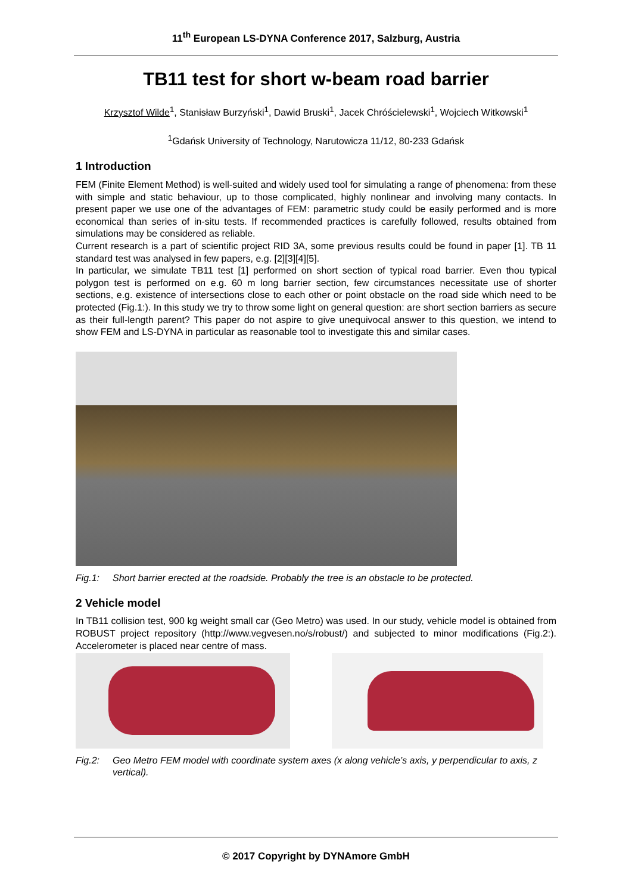11<sup>th</sup> European LS-DYNA Conference 2017, Salzburg, Austria
TB11 test for short w-beam road barrier
Krzysztof Wilde<sup>1</sup>, Stanisław Burzyński<sup>1</sup>, Dawid Bruski<sup>1</sup>, Jacek Chróścielewski<sup>1</sup>, Wojciech Witkowski<sup>1</sup>
<sup>1</sup> Gdańsk University of Technology, Narutowicza 11/12, 80-233 Gdańsk
1 Introduction
FEM (Finite Element Method) is well-suited and widely used tool for simulating a range of phenomena: from these with simple and static behaviour, up to those complicated, highly nonlinear and involving many contacts. In present paper we use one of the advantages of FEM: parametric study could be easily performed and is more economical than series of in-situ tests. If recommended practices is carefully followed, results obtained from simulations may be considered as reliable.
Current research is a part of scientific project RID 3A, some previous results could be found in paper [1]. TB 11 standard test was analysed in few papers, e.g. [2][3][4][5].
In particular, we simulate TB11 test [1] performed on short section of typical road barrier. Even thou typical polygon test is performed on e.g. 60 m long barrier section, few circumstances necessitate use of shorter sections, e.g. existence of intersections close to each other or point obstacle on the road side which need to be protected (Fig.1:). In this study we try to throw some light on general question: are short section barriers as secure as their full-length parent? This paper do not aspire to give unequivocal answer to this question, we intend to show FEM and LS-DYNA in particular as reasonable tool to investigate this and similar cases.
Fig.1: Short barrier erected at the roadside. Probably the tree is an obstacle to be protected.
2 Vehicle model
In TB11 collision test, 900 kg weight small car (Geo Metro) was used. In our study, vehicle model is obtained from ROBUST project repository (http://www.vegvesen.no/s/robust/) and subjected to minor modifications (Fig.2:). Accelerometer is placed near centre of mass.
Fig.2: Geo Metro FEM model with coordinate system axes (x along vehicle’s axis, y perpendicular to axis, z vertical).
© 2017 Copyright by DYNAmore GmbH